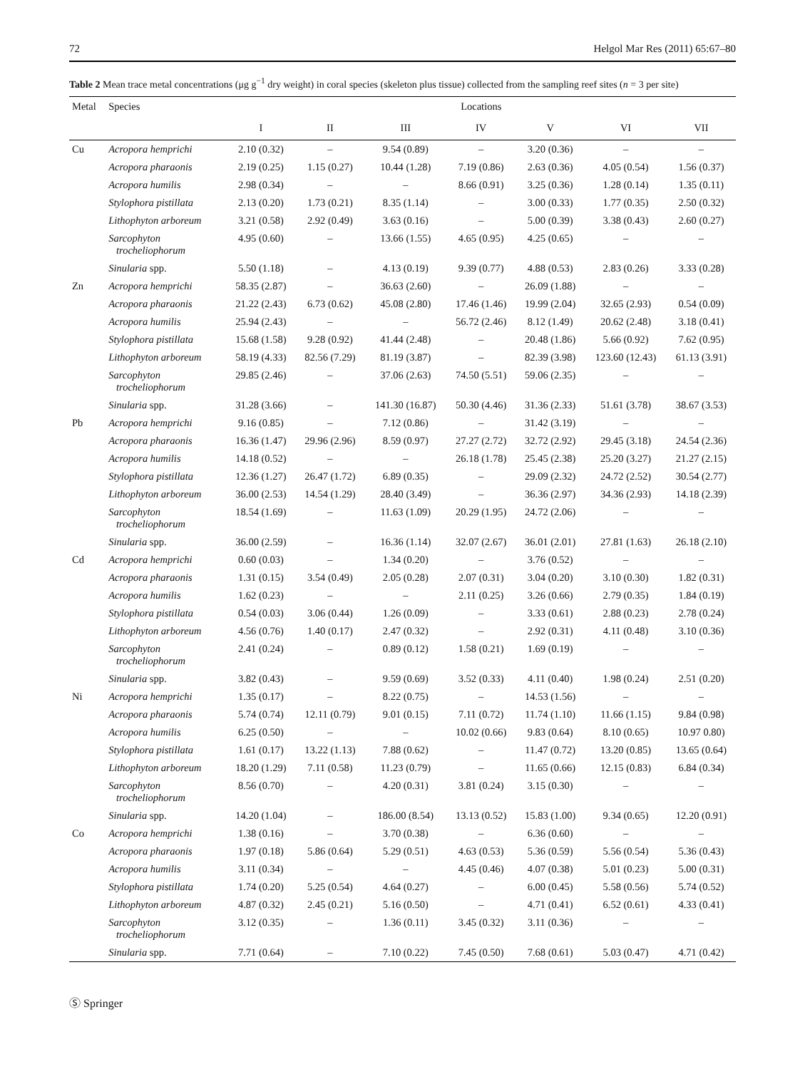72 Helgol Mar Res (2011) 65:67–80
Table 2 Mean trace metal concentrations (μg g<sup>−1</sup> dry weight) in coral species (skeleton plus tissue) collected from the sampling reef sites (n = 3 per site)
| Metal | Species | Locations | | | | | | |
| --- | --- | --- | --- | --- | --- | --- | --- | --- |
| | | I | II | III | IV | V | VI | VII |
| Cu | Acropora hemprichi | 2.10 (0.32) | – | 9.54 (0.89) | – | 3.20 (0.36) | – | – |
| | Acropora pharaonis | 2.19 (0.25) | 1.15 (0.27) | 10.44 (1.28) | 7.19 (0.86) | 2.63 (0.36) | 4.05 (0.54) | 1.56 (0.37) |
| | Acropora humilis | 2.98 (0.34) | – | – | 8.66 (0.91) | 3.25 (0.36) | 1.28 (0.14) | 1.35 (0.11) |
| | Stylophora pistillata | 2.13 (0.20) | 1.73 (0.21) | 8.35 (1.14) | – | 3.00 (0.33) | 1.77 (0.35) | 2.50 (0.32) |
| | Lithophyton arboreum | 3.21 (0.58) | 2.92 (0.49) | 3.63 (0.16) | – | 5.00 (0.39) | 3.38 (0.43) | 2.60 (0.27) |
| | Sarcophyton trocheliophorum | 4.95 (0.60) | – | 13.66 (1.55) | 4.65 (0.95) | 4.25 (0.65) | – | – |
| | Sinularia spp. | 5.50 (1.18) | – | 4.13 (0.19) | 9.39 (0.77) | 4.88 (0.53) | 2.83 (0.26) | 3.33 (0.28) |
| Zn | Acropora hemprichi | 58.35 (2.87) | – | 36.63 (2.60) | – | 26.09 (1.88) | – | – |
| | Acropora pharaonis | 21.22 (2.43) | 6.73 (0.62) | 45.08 (2.80) | 17.46 (1.46) | 19.99 (2.04) | 32.65 (2.93) | 0.54 (0.09) |
| | Acropora humilis | 25.94 (2.43) | – | – | 56.72 (2.46) | 8.12 (1.49) | 20.62 (2.48) | 3.18 (0.41) |
| | Stylophora pistillata | 15.68 (1.58) | 9.28 (0.92) | 41.44 (2.48) | – | 20.48 (1.86) | 5.66 (0.92) | 7.62 (0.95) |
| | Lithophyton arboreum | 58.19 (4.33) | 82.56 (7.29) | 81.19 (3.87) | – | 82.39 (3.98) | 123.60 (12.43) | 61.13 (3.91) |
| | Sarcophyton trocheliophorum | 29.85 (2.46) | – | 37.06 (2.63) | 74.50 (5.51) | 59.06 (2.35) | – | – |
| | Sinularia spp. | 31.28 (3.66) | – | 141.30 (16.87) | 50.30 (4.46) | 31.36 (2.33) | 51.61 (3.78) | 38.67 (3.53) |
| Pb | Acropora hemprichi | 9.16 (0.85) | – | 7.12 (0.86) | – | 31.42 (3.19) | – | – |
| | Acropora pharaonis | 16.36 (1.47) | 29.96 (2.96) | 8.59 (0.97) | 27.27 (2.72) | 32.72 (2.92) | 29.45 (3.18) | 24.54 (2.36) |
| | Acropora humilis | 14.18 (0.52) | – | – | 26.18 (1.78) | 25.45 (2.38) | 25.20 (3.27) | 21.27 (2.15) |
| | Stylophora pistillata | 12.36 (1.27) | 26.47 (1.72) | 6.89 (0.35) | – | 29.09 (2.32) | 24.72 (2.52) | 30.54 (2.77) |
| | Lithophyton arboreum | 36.00 (2.53) | 14.54 (1.29) | 28.40 (3.49) | – | 36.36 (2.97) | 34.36 (2.93) | 14.18 (2.39) |
| | Sarcophyton trocheliophorum | 18.54 (1.69) | – | 11.63 (1.09) | 20.29 (1.95) | 24.72 (2.06) | – | – |
| | Sinularia spp. | 36.00 (2.59) | – | 16.36 (1.14) | 32.07 (2.67) | 36.01 (2.01) | 27.81 (1.63) | 26.18 (2.10) |
| Cd | Acropora hemprichi | 0.60 (0.03) | – | 1.34 (0.20) | – | 3.76 (0.52) | – | – |
| | Acropora pharaonis | 1.31 (0.15) | 3.54 (0.49) | 2.05 (0.28) | 2.07 (0.31) | 3.04 (0.20) | 3.10 (0.30) | 1.82 (0.31) |
| | Acropora humilis | 1.62 (0.23) | – | – | 2.11 (0.25) | 3.26 (0.66) | 2.79 (0.35) | 1.84 (0.19) |
| | Stylophora pistillata | 0.54 (0.03) | 3.06 (0.44) | 1.26 (0.09) | – | 3.33 (0.61) | 2.88 (0.23) | 2.78 (0.24) |
| | Lithophyton arboreum | 4.56 (0.76) | 1.40 (0.17) | 2.47 (0.32) | – | 2.92 (0.31) | 4.11 (0.48) | 3.10 (0.36) |
| | Sarcophyton trocheliophorum | 2.41 (0.24) | – | 0.89 (0.12) | 1.58 (0.21) | 1.69 (0.19) | – | – |
| | Sinularia spp. | 3.82 (0.43) | – | 9.59 (0.69) | 3.52 (0.33) | 4.11 (0.40) | 1.98 (0.24) | 2.51 (0.20) |
| Ni | Acropora hemprichi | 1.35 (0.17) | – | 8.22 (0.75) | – | 14.53 (1.56) | – | – |
| | Acropora pharaonis | 5.74 (0.74) | 12.11 (0.79) | 9.01 (0.15) | 7.11 (0.72) | 11.74 (1.10) | 11.66 (1.15) | 9.84 (0.98) |
| | Acropora humilis | 6.25 (0.50) | – | – | 10.02 (0.66) | 9.83 (0.64) | 8.10 (0.65) | 10.97 0.80) |
| | Stylophora pistillata | 1.61 (0.17) | 13.22 (1.13) | 7.88 (0.62) | – | 11.47 (0.72) | 13.20 (0.85) | 13.65 (0.64) |
| | Lithophyton arboreum | 18.20 (1.29) | 7.11 (0.58) | 11.23 (0.79) | – | 11.65 (0.66) | 12.15 (0.83) | 6.84 (0.34) |
| | Sarcophyton trocheliophorum | 8.56 (0.70) | – | 4.20 (0.31) | 3.81 (0.24) | 3.15 (0.30) | – | – |
| | Sinularia spp. | 14.20 (1.04) | – | 186.00 (8.54) | 13.13 (0.52) | 15.83 (1.00) | 9.34 (0.65) | 12.20 (0.91) |
| Co | Acropora hemprichi | 1.38 (0.16) | – | 3.70 (0.38) | – | 6.36 (0.60) | – | – |
| | Acropora pharaonis | 1.97 (0.18) | 5.86 (0.64) | 5.29 (0.51) | 4.63 (0.53) | 5.36 (0.59) | 5.56 (0.54) | 5.36 (0.43) |
| | Acropora humilis | 3.11 (0.34) | – | – | 4.45 (0.46) | 4.07 (0.38) | 5.01 (0.23) | 5.00 (0.31) |
| | Stylophora pistillata | 1.74 (0.20) | 5.25 (0.54) | 4.64 (0.27) | – | 6.00 (0.45) | 5.58 (0.56) | 5.74 (0.52) |
| | Lithophyton arboreum | 4.87 (0.32) | 2.45 (0.21) | 5.16 (0.50) | – | 4.71 (0.41) | 6.52 (0.61) | 4.33 (0.41) |
| | Sarcophyton trocheliophorum | 3.12 (0.35) | – | 1.36 (0.11) | 3.45 (0.32) | 3.11 (0.36) | – | – |
| | Sinularia spp. | 7.71 (0.64) | – | 7.10 (0.22) | 7.45 (0.50) | 7.68 (0.61) | 5.03 (0.47) | 4.71 (0.42) |
Ⓢ Springer